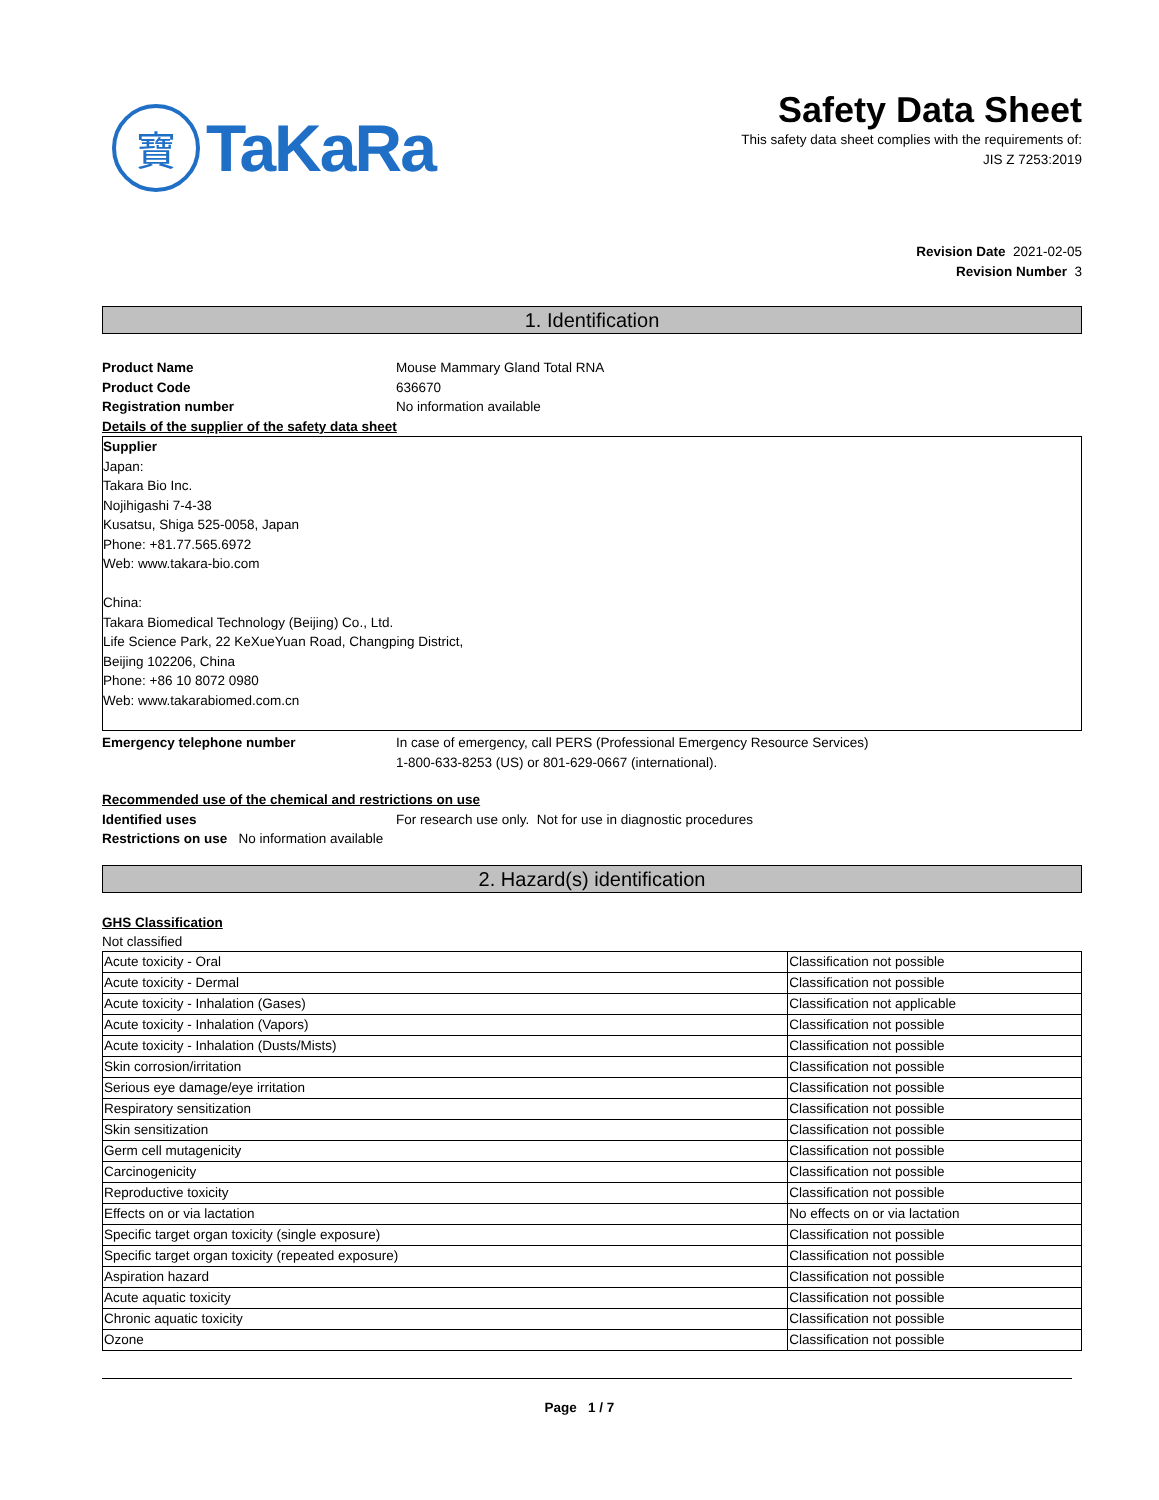寶
TaKaRa
Safety Data Sheet
This safety data sheet complies with the requirements of:
JIS Z 7253:2019
Revision Date 2021-02-05
Revision Number 3
1. Identification
Product Name Mouse Mammary Gland Total RNA
Product Code 636670
Registration number No information available
Details of the supplier of the safety data sheet
Supplier
Japan:
Takara Bio Inc.
Nojihigashi 7-4-38
Kusatsu, Shiga 525-0058, Japan
Phone: +81.77.565.6972
Web: www.takara-bio.com
China:
Takara Biomedical Technology (Beijing) Co., Ltd.
Life Science Park, 22 KeXueYuan Road, Changping District,
Beijing 102206, China
Phone: +86 10 8072 0980
Web: www.takarabiomed.com.cn
Emergency telephone number In case of emergency, call PERS (Professional Emergency Resource Services)
1-800-633-8253 (US) or 801-629-0667 (international).
Recommended use of the chemical and restrictions on use
Identified uses For research use only. Not for use in diagnostic procedures
Restrictions on use No information available
2. Hazard(s) identification
GHS Classification
Not classified
| Acute toxicity - Oral | Classification not possible |
| Acute toxicity - Dermal | Classification not possible |
| Acute toxicity - Inhalation (Gases) | Classification not applicable |
| Acute toxicity - Inhalation (Vapors) | Classification not possible |
| Acute toxicity - Inhalation (Dusts/Mists) | Classification not possible |
| Skin corrosion/irritation | Classification not possible |
| Serious eye damage/eye irritation | Classification not possible |
| Respiratory sensitization | Classification not possible |
| Skin sensitization | Classification not possible |
| Germ cell mutagenicity | Classification not possible |
| Carcinogenicity | Classification not possible |
| Reproductive toxicity | Classification not possible |
| Effects on or via lactation | No effects on or via lactation |
| Specific target organ toxicity (single exposure) | Classification not possible |
| Specific target organ toxicity (repeated exposure) | Classification not possible |
| Aspiration hazard | Classification not possible |
| Acute aquatic toxicity | Classification not possible |
| Chronic aquatic toxicity | Classification not possible |
| Ozone | Classification not possible |
Page 1 / 7